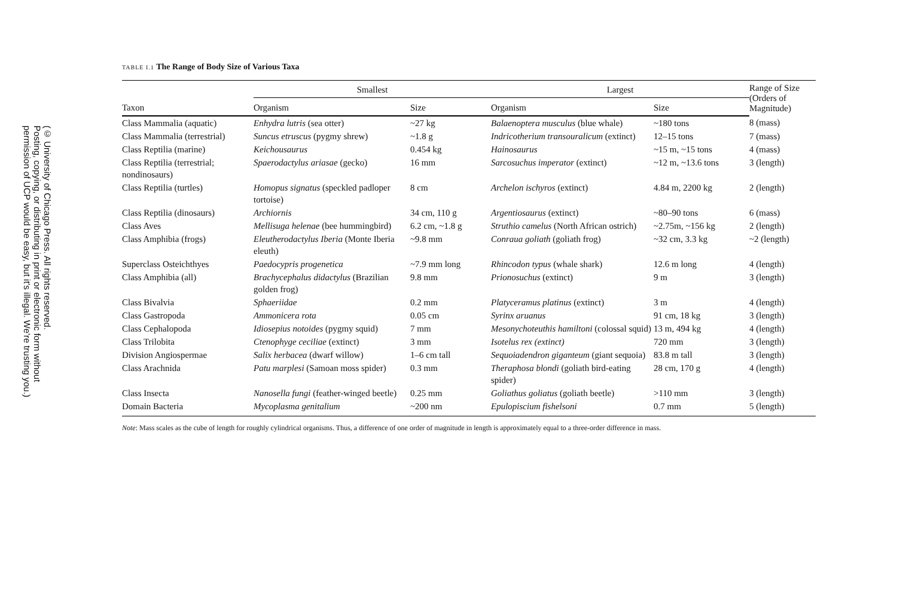(© University of Chicago Press. All rights reserved.
Posting, copying, or distributing in print or electronic form without
permission of UCP would be easy, but it's illegal. We're trusting you.)
TABLE I.1 The Range of Body Size of Various Taxa
| | Smallest | | Largest | | Range of Size (Orders of Magnitude) |
| --- | --- | --- | --- | --- | --- |
| Taxon | Organism | Size | Organism | Size | |
| Class Mammalia (aquatic) | Enhydra lutris (sea otter) | ~27 kg | Balaenoptera musculus (blue whale) | ~180 tons | 8 (mass) |
| Class Mammalia (terrestrial) | Suncus etruscus (pygmy shrew) | ~1.8 g | Indricotherium transouralicum (extinct) | 12–15 tons | 7 (mass) |
| Class Reptilia (marine) | Keichousaurus | 0.454 kg | Hainosaurus | ~15 m, ~15 tons | 4 (mass) |
| Class Reptilia (terrestrial; nondinosaurs) | Spaerodactylus ariasae (gecko) | 16 mm | Sarcosuchus imperator (extinct) | ~12 m, ~13.6 tons | 3 (length) |
| Class Reptilia (turtles) | Homopus signatus (speckled padloper tortoise) | 8 cm | Archelon ischyros (extinct) | 4.84 m, 2200 kg | 2 (length) |
| Class Reptilia (dinosaurs) | Archiornis | 34 cm, 110 g | Argentiosaurus (extinct) | ~80–90 tons | 6 (mass) |
| Class Aves | Mellisuga helenae (bee hummingbird) | 6.2 cm, ~1.8 g | Struthio camelus (North African ostrich) | ~2.75m, ~156 kg | 2 (length) |
| Class Amphibia (frogs) | Eleutherodactylus Iberia (Monte Iberia eleuth) | ~9.8 mm | Conraua goliath (goliath frog) | ~32 cm, 3.3 kg | ~2 (length) |
| Superclass Osteichthyes | Paedocypris progenetica | ~7.9 mm long | Rhincodon typus (whale shark) | 12.6 m long | 4 (length) |
| Class Amphibia (all) | Brachycephalus didactylus (Brazilian golden frog) | 9.8 mm | Prionosuchus (extinct) | 9 m | 3 (length) |
| Class Bivalvia | Sphaeriidae | 0.2 mm | Platyceramus platinus (extinct) | 3 m | 4 (length) |
| Class Gastropoda | Ammonicera rota | 0.05 cm | Syrinx aruanus | 91 cm, 18 kg | 3 (length) |
| Class Cephalopoda | Idiosepius notoides (pygmy squid) | 7 mm | Mesonychoteuthis hamiltoni (colossal squid) | 13 m, 494 kg | 4 (length) |
| Class Trilobita | Ctenophyge ceciliae (extinct) | 3 mm | Isotelus rex (extinct) | 720 mm | 3 (length) |
| Division Angiospermae | Salix herbacea (dwarf willow) | 1–6 cm tall | Sequoiadendron giganteum (giant sequoia) | 83.8 m tall | 3 (length) |
| Class Arachnida | Patu marplesi (Samoan moss spider) | 0.3 mm | Theraphosa blondi (goliath bird-eating spider) | 28 cm, 170 g | 4 (length) |
| Class Insecta | Nanosella fungi (feather-winged beetle) | 0.25 mm | Goliathus goliatus (goliath beetle) | >110 mm | 3 (length) |
| Domain Bacteria | Mycoplasma genitalium | ~200 nm | Epulopiscium fishelsoni | 0.7 mm | 5 (length) |
Note: Mass scales as the cube of length for roughly cylindrical organisms. Thus, a difference of one order of magnitude in length is approximately equal to a three-order difference in mass.